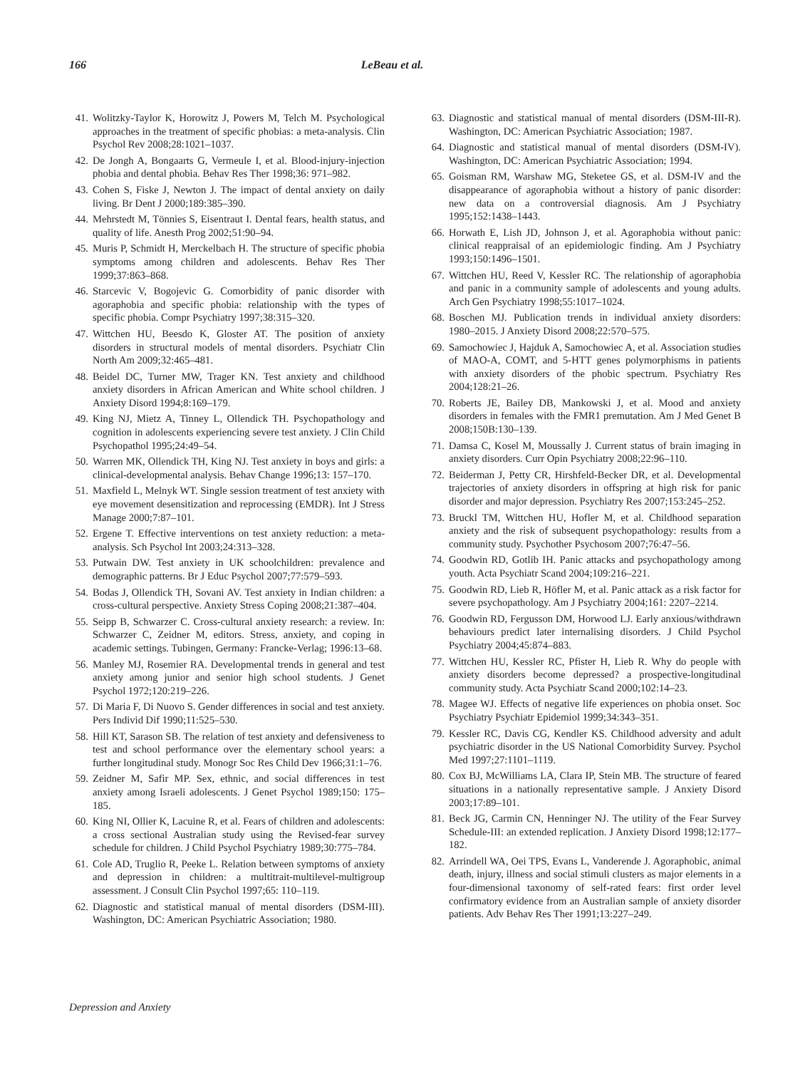166 LeBeau et al.
41. Wolitzky-Taylor K, Horowitz J, Powers M, Telch M. Psychological approaches in the treatment of specific phobias: a meta-analysis. Clin Psychol Rev 2008;28:1021–1037.
42. De Jongh A, Bongaarts G, Vermeule I, et al. Blood-injury-injection phobia and dental phobia. Behav Res Ther 1998;36: 971–982.
43. Cohen S, Fiske J, Newton J. The impact of dental anxiety on daily living. Br Dent J 2000;189:385–390.
44. Mehrstedt M, Tönnies S, Eisentraut I. Dental fears, health status, and quality of life. Anesth Prog 2002;51:90–94.
45. Muris P, Schmidt H, Merckelbach H. The structure of specific phobia symptoms among children and adolescents. Behav Res Ther 1999;37:863–868.
46. Starcevic V, Bogojevic G. Comorbidity of panic disorder with agoraphobia and specific phobia: relationship with the types of specific phobia. Compr Psychiatry 1997;38:315–320.
47. Wittchen HU, Beesdo K, Gloster AT. The position of anxiety disorders in structural models of mental disorders. Psychiatr Clin North Am 2009;32:465–481.
48. Beidel DC, Turner MW, Trager KN. Test anxiety and childhood anxiety disorders in African American and White school children. J Anxiety Disord 1994;8:169–179.
49. King NJ, Mietz A, Tinney L, Ollendick TH. Psychopathology and cognition in adolescents experiencing severe test anxiety. J Clin Child Psychopathol 1995;24:49–54.
50. Warren MK, Ollendick TH, King NJ. Test anxiety in boys and girls: a clinical-developmental analysis. Behav Change 1996;13: 157–170.
51. Maxfield L, Melnyk WT. Single session treatment of test anxiety with eye movement desensitization and reprocessing (EMDR). Int J Stress Manage 2000;7:87–101.
52. Ergene T. Effective interventions on test anxiety reduction: a meta-analysis. Sch Psychol Int 2003;24:313–328.
53. Putwain DW. Test anxiety in UK schoolchildren: prevalence and demographic patterns. Br J Educ Psychol 2007;77:579–593.
54. Bodas J, Ollendick TH, Sovani AV. Test anxiety in Indian children: a cross-cultural perspective. Anxiety Stress Coping 2008;21:387–404.
55. Seipp B, Schwarzer C. Cross-cultural anxiety research: a review. In: Schwarzer C, Zeidner M, editors. Stress, anxiety, and coping in academic settings. Tubingen, Germany: Francke-Verlag; 1996:13–68.
56. Manley MJ, Rosemier RA. Developmental trends in general and test anxiety among junior and senior high school students. J Genet Psychol 1972;120:219–226.
57. Di Maria F, Di Nuovo S. Gender differences in social and test anxiety. Pers Individ Dif 1990;11:525–530.
58. Hill KT, Sarason SB. The relation of test anxiety and defensiveness to test and school performance over the elementary school years: a further longitudinal study. Monogr Soc Res Child Dev 1966;31:1–76.
59. Zeidner M, Safir MP. Sex, ethnic, and social differences in test anxiety among Israeli adolescents. J Genet Psychol 1989;150: 175–185.
60. King NI, Ollier K, Lacuine R, et al. Fears of children and adolescents: a cross sectional Australian study using the Revised-fear survey schedule for children. J Child Psychol Psychiatry 1989;30:775–784.
61. Cole AD, Truglio R, Peeke L. Relation between symptoms of anxiety and depression in children: a multitrait-multilevel-multigroup assessment. J Consult Clin Psychol 1997;65: 110–119.
62. Diagnostic and statistical manual of mental disorders (DSM-III). Washington, DC: American Psychiatric Association; 1980.
63. Diagnostic and statistical manual of mental disorders (DSM-III-R). Washington, DC: American Psychiatric Association; 1987.
64. Diagnostic and statistical manual of mental disorders (DSM-IV). Washington, DC: American Psychiatric Association; 1994.
65. Goisman RM, Warshaw MG, Steketee GS, et al. DSM-IV and the disappearance of agoraphobia without a history of panic disorder: new data on a controversial diagnosis. Am J Psychiatry 1995;152:1438–1443.
66. Horwath E, Lish JD, Johnson J, et al. Agoraphobia without panic: clinical reappraisal of an epidemiologic finding. Am J Psychiatry 1993;150:1496–1501.
67. Wittchen HU, Reed V, Kessler RC. The relationship of agoraphobia and panic in a community sample of adolescents and young adults. Arch Gen Psychiatry 1998;55:1017–1024.
68. Boschen MJ. Publication trends in individual anxiety disorders: 1980–2015. J Anxiety Disord 2008;22:570–575.
69. Samochowiec J, Hajduk A, Samochowiec A, et al. Association studies of MAO-A, COMT, and 5-HTT genes polymorphisms in patients with anxiety disorders of the phobic spectrum. Psychiatry Res 2004;128:21–26.
70. Roberts JE, Bailey DB, Mankowski J, et al. Mood and anxiety disorders in females with the FMR1 premutation. Am J Med Genet B 2008;150B:130–139.
71. Damsa C, Kosel M, Moussally J. Current status of brain imaging in anxiety disorders. Curr Opin Psychiatry 2008;22:96–110.
72. Beiderman J, Petty CR, Hirshfeld-Becker DR, et al. Developmental trajectories of anxiety disorders in offspring at high risk for panic disorder and major depression. Psychiatry Res 2007;153:245–252.
73. Bruckl TM, Wittchen HU, Hofler M, et al. Childhood separation anxiety and the risk of subsequent psychopathology: results from a community study. Psychother Psychosom 2007;76:47–56.
74. Goodwin RD, Gotlib IH. Panic attacks and psychopathology among youth. Acta Psychiatr Scand 2004;109:216–221.
75. Goodwin RD, Lieb R, Höfler M, et al. Panic attack as a risk factor for severe psychopathology. Am J Psychiatry 2004;161: 2207–2214.
76. Goodwin RD, Fergusson DM, Horwood LJ. Early anxious/withdrawn behaviours predict later internalising disorders. J Child Psychol Psychiatry 2004;45:874–883.
77. Wittchen HU, Kessler RC, Pfister H, Lieb R. Why do people with anxiety disorders become depressed? a prospective-longitudinal community study. Acta Psychiatr Scand 2000;102:14–23.
78. Magee WJ. Effects of negative life experiences on phobia onset. Soc Psychiatry Psychiatr Epidemiol 1999;34:343–351.
79. Kessler RC, Davis CG, Kendler KS. Childhood adversity and adult psychiatric disorder in the US National Comorbidity Survey. Psychol Med 1997;27:1101–1119.
80. Cox BJ, McWilliams LA, Clara IP, Stein MB. The structure of feared situations in a nationally representative sample. J Anxiety Disord 2003;17:89–101.
81. Beck JG, Carmin CN, Henninger NJ. The utility of the Fear Survey Schedule-III: an extended replication. J Anxiety Disord 1998;12:177–182.
82. Arrindell WA, Oei TPS, Evans L, Vanderende J. Agoraphobic, animal death, injury, illness and social stimuli clusters as major elements in a four-dimensional taxonomy of self-rated fears: first order level confirmatory evidence from an Australian sample of anxiety disorder patients. Adv Behav Res Ther 1991;13:227–249.
Depression and Anxiety